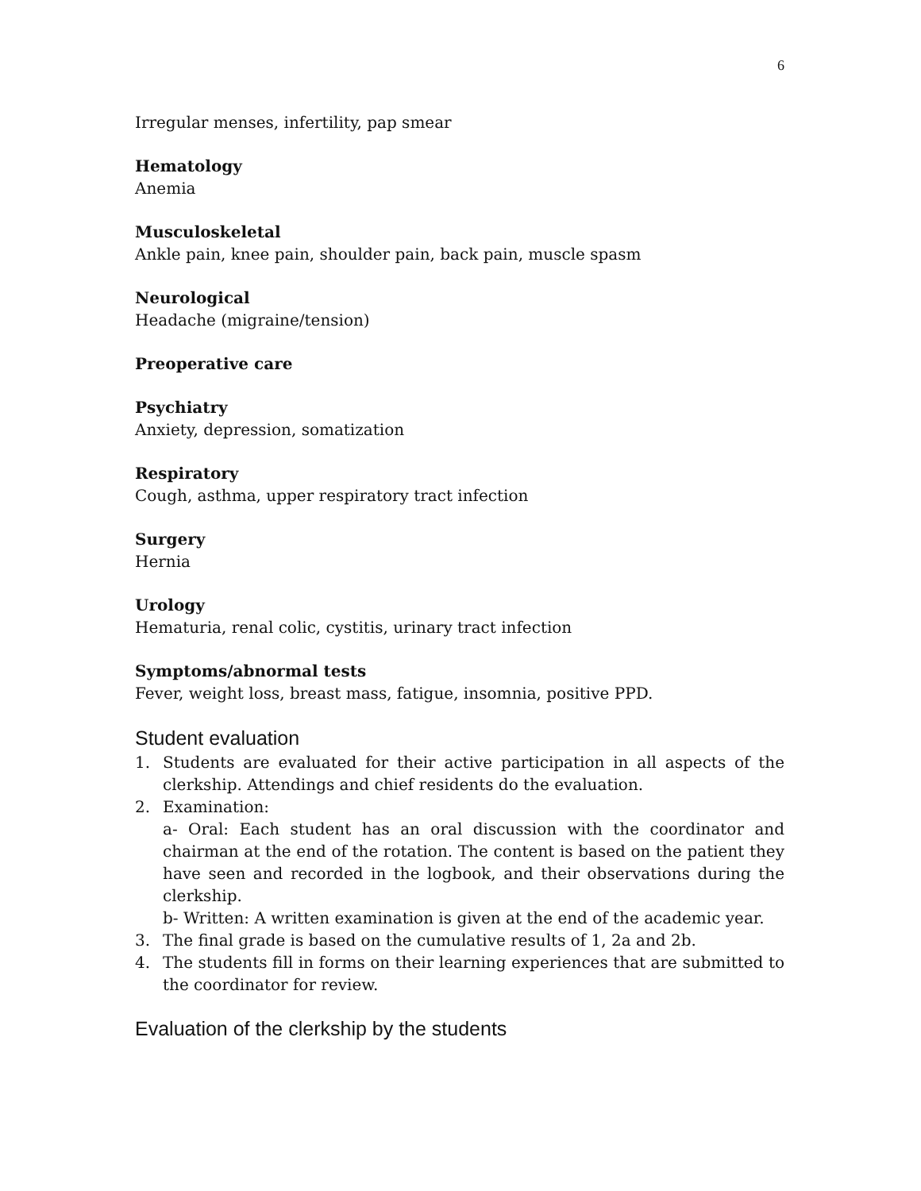6
Irregular menses, infertility, pap smear
Hematology
Anemia
Musculoskeletal
Ankle pain, knee pain, shoulder pain, back pain, muscle spasm
Neurological
Headache (migraine/tension)
Preoperative care
Psychiatry
Anxiety, depression, somatization
Respiratory
Cough, asthma, upper respiratory tract infection
Surgery
Hernia
Urology
Hematuria, renal colic, cystitis, urinary tract infection
Symptoms/abnormal tests
Fever, weight loss, breast mass, fatigue, insomnia, positive PPD.
Student evaluation
1. Students are evaluated for their active participation in all aspects of the clerkship. Attendings and chief residents do the evaluation.
2. Examination:
a- Oral: Each student has an oral discussion with the coordinator and chairman at the end of the rotation. The content is based on the patient they have seen and recorded in the logbook, and their observations during the clerkship.
b- Written: A written examination is given at the end of the academic year.
3. The final grade is based on the cumulative results of 1, 2a and 2b.
4. The students fill in forms on their learning experiences that are submitted to the coordinator for review.
Evaluation of the clerkship by the students